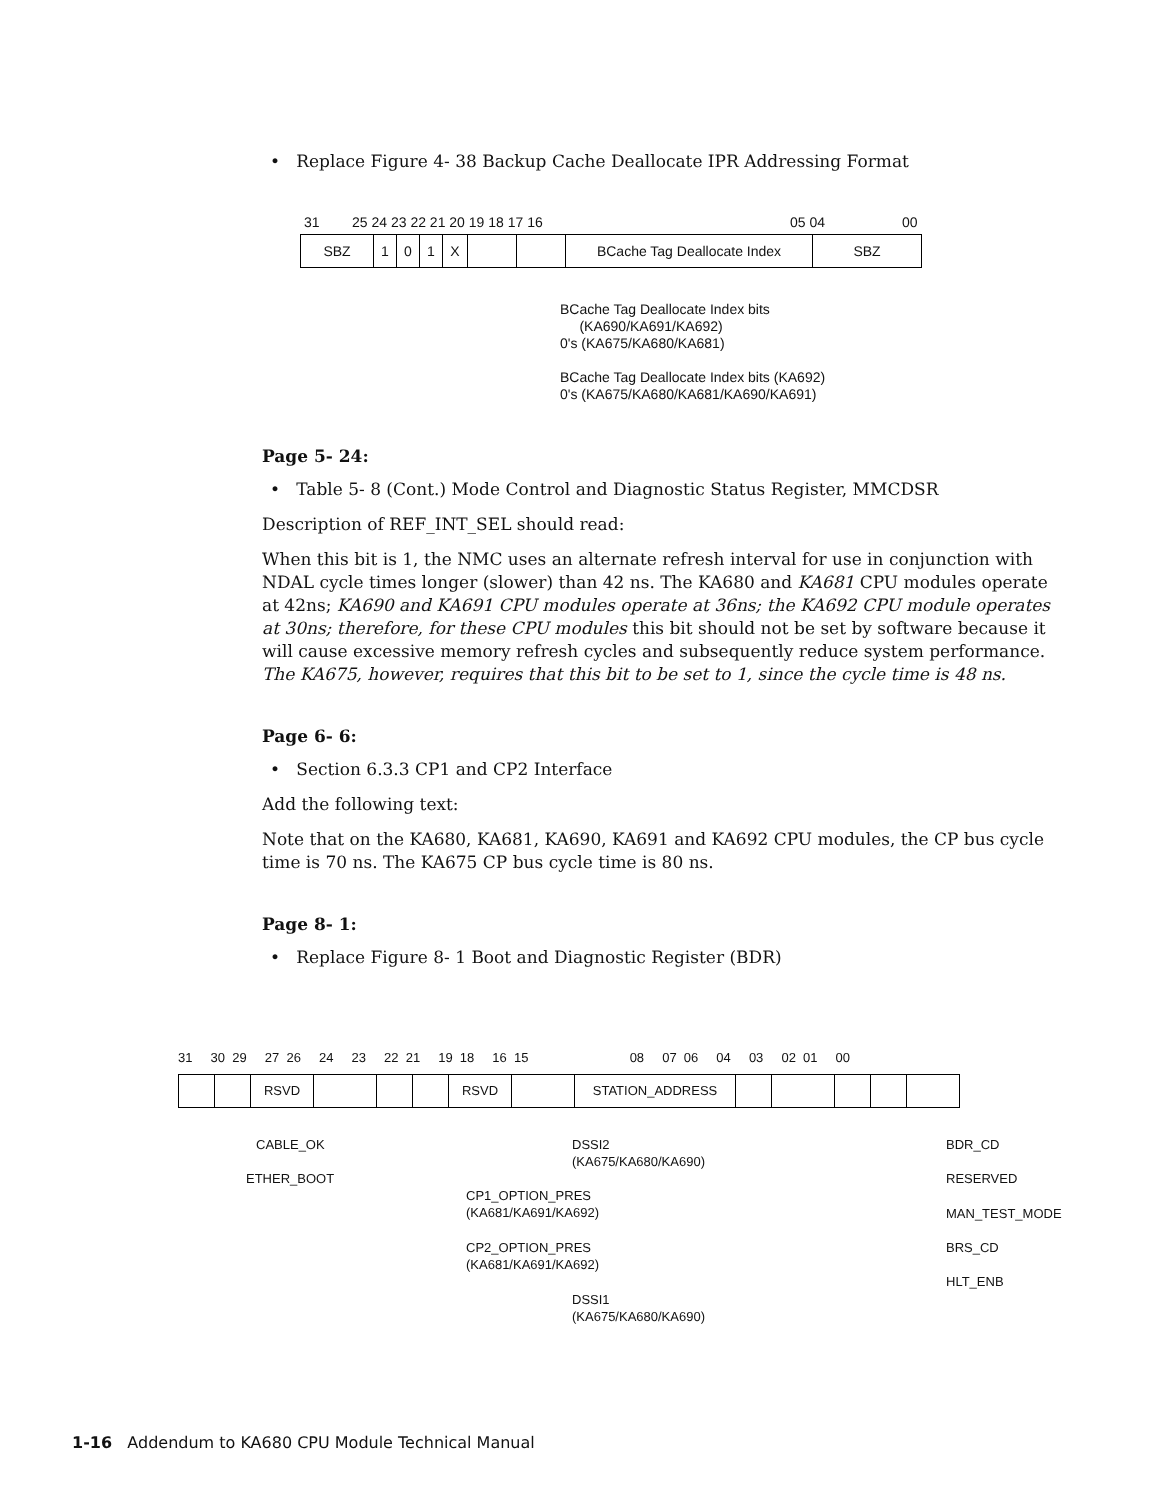• Replace Figure 4- 38 Backup Cache Deallocate IPR Addressing Format
31 25 24 23 22 21 20 19 18 17 16 05 04 00
SBZ 1 0 1 X BCache Tag Deallocate Index SBZ
BCache Tag Deallocate Index bits
(KA690/KA691/KA692)
0's (KA675/KA680/KA681)
BCache Tag Deallocate Index bits (KA692)
0's (KA675/KA680/KA681/KA690/KA691)
Page 5- 24:
• Table 5- 8 (Cont.) Mode Control and Diagnostic Status Register, MMCDSR
Description of REF_INT_SEL should read:
When this bit is 1, the NMC uses an alternate refresh interval for use in conjunction with NDAL cycle times longer (slower) than 42 ns. The KA680 and KA681 CPU modules operate at 42ns; KA690 and KA691 CPU modules operate at 36ns; the KA692 CPU module operates at 30ns; therefore, for these CPU modules this bit should not be set by software because it will cause excessive memory refresh cycles and subsequently reduce system performance. The KA675, however, requires that this bit to be set to 1, since the cycle time is 48 ns.
Page 6- 6:
• Section 6.3.3 CP1 and CP2 Interface
Add the following text:
Note that on the KA680, KA681, KA690, KA691 and KA692 CPU modules, the CP bus cycle time is 70 ns. The KA675 CP bus cycle time is 80 ns.
Page 8- 1:
• Replace Figure 8- 1 Boot and Diagnostic Register (BDR)
31 30 29 27 26 24 23 22 21 19 18 16 15 08 07 06 04 03 02 01 00
RSVD RSVD STATION_ADDRESS
CABLE_OK
ETHER_BOOT
DSSI2
(KA675/KA680/KA690)
CP1_OPTION_PRES
(KA681/KA691/KA692)
CP2_OPTION_PRES
(KA681/KA691/KA692)
DSSI1
(KA675/KA680/KA690)
BDR_CD
RESERVED
MAN_TEST_MODE
BRS_CD
HLT_ENB
1-16 Addendum to KA680 CPU Module Technical Manual